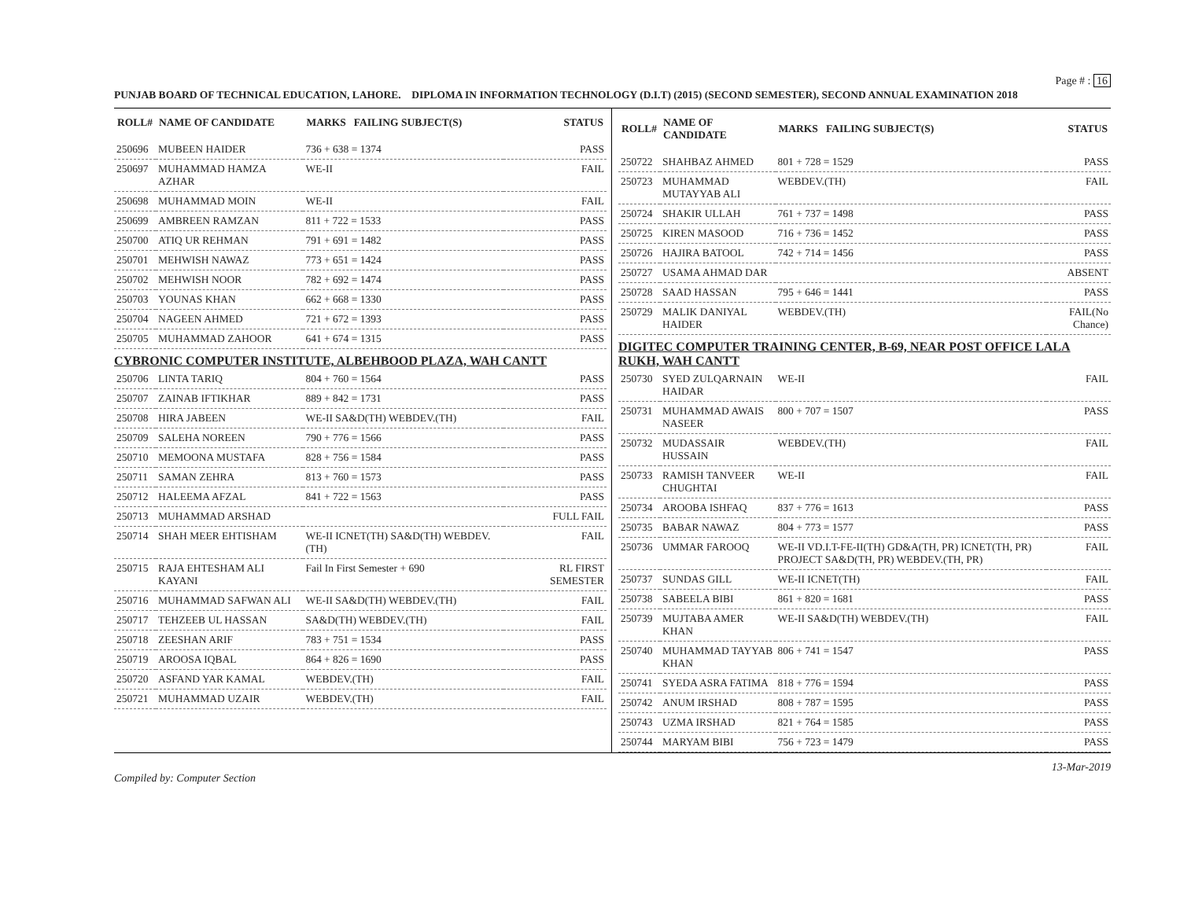Page # : 16
PUNJAB BOARD OF TECHNICAL EDUCATION, LAHORE. DIPLOMA IN INFORMATION TECHNOLOGY (D.I.T) (2015) (SECOND SEMESTER), SECOND ANNUAL EXAMINATION 2018
| ROLL# | NAME OF CANDIDATE | MARKS FAILING SUBJECT(S) | STATUS |
| --- | --- | --- | --- |
| 250696 | MUBEEN HAIDER | 736 + 638 = 1374 | PASS |
| 250697 | MUHAMMAD HAMZA AZHAR | WE-II | FAIL |
| 250698 | MUHAMMAD MOIN | WE-II | FAIL |
| 250699 | AMBREEN RAMZAN | 811 + 722 = 1533 | PASS |
| 250700 | ATIQ UR REHMAN | 791 + 691 = 1482 | PASS |
| 250701 | MEHWISH NAWAZ | 773 + 651 = 1424 | PASS |
| 250702 | MEHWISH NOOR | 782 + 692 = 1474 | PASS |
| 250703 | YOUNAS KHAN | 662 + 668 = 1330 | PASS |
| 250704 | NAGEEN AHMED | 721 + 672 = 1393 | PASS |
| 250705 | MUHAMMAD ZAHOOR | 641 + 674 = 1315 | PASS |
| CYBRONIC COMPUTER INSTITUTE, ALBEHBOOD PLAZA, WAH CANTT | | | |
| 250706 | LINTA TARIQ | 804 + 760 = 1564 | PASS |
| 250707 | ZAINAB IFTIKHAR | 889 + 842 = 1731 | PASS |
| 250708 | HIRA JABEEN | WE-II SA&D(TH) WEBDEV.(TH) | FAIL |
| 250709 | SALEHA NOREEN | 790 + 776 = 1566 | PASS |
| 250710 | MEMOONA MUSTAFA | 828 + 756 = 1584 | PASS |
| 250711 | SAMAN ZEHRA | 813 + 760 = 1573 | PASS |
| 250712 | HALEEMA AFZAL | 841 + 722 = 1563 | PASS |
| 250713 | MUHAMMAD ARSHAD | | FULL FAIL |
| 250714 | SHAH MEER EHTISHAM | WE-II ICNET(TH) SA&D(TH) WEBDEV.(TH) | FAIL |
| 250715 | RAJA EHTESHAM ALI KAYANI | Fail In First Semester + 690 | RL FIRST SEMESTER |
| 250716 | MUHAMMAD SAFWAN ALI | WE-II SA&D(TH) WEBDEV.(TH) | FAIL |
| 250717 | TEHZEEB UL HASSAN | SA&D(TH) WEBDEV.(TH) | FAIL |
| 250718 | ZEESHAN ARIF | 783 + 751 = 1534 | PASS |
| 250719 | AROOSA IQBAL | 864 + 826 = 1690 | PASS |
| 250720 | ASFAND YAR KAMAL | WEBDEV.(TH) | FAIL |
| 250721 | MUHAMMAD UZAIR | WEBDEV.(TH) | FAIL |
| ROLL# | NAME OF CANDIDATE | MARKS FAILING SUBJECT(S) | STATUS |
| --- | --- | --- | --- |
| 250722 | SHAHBAZ AHMED | 801 + 728 = 1529 | PASS |
| 250723 | MUHAMMAD MUTAYYAB ALI | WEBDEV.(TH) | FAIL |
| 250724 | SHAKIR ULLAH | 761 + 737 = 1498 | PASS |
| 250725 | KIREN MASOOD | 716 + 736 = 1452 | PASS |
| 250726 | HAJIRA BATOOL | 742 + 714 = 1456 | PASS |
| 250727 | USAMA AHMAD DAR | | ABSENT |
| 250728 | SAAD HASSAN | 795 + 646 = 1441 | PASS |
| 250729 | MALIK DANIYAL HAIDER | WEBDEV.(TH) | FAIL(No Chance) |
| DIGITEC COMPUTER TRAINING CENTER, B-69, NEAR POST OFFICE LALA RUKH, WAH CANTT | | | |
| 250730 | SYED ZULQARNAIN HAIDAR | WE-II | FAIL |
| 250731 | MUHAMMAD AWAIS NASEER | 800 + 707 = 1507 | PASS |
| 250732 | MUDASSAIR HUSSAIN | WEBDEV.(TH) | FAIL |
| 250733 | RAMISH TANVEER CHUGHTAI | WE-II | FAIL |
| 250734 | AROOBA ISHFAQ | 837 + 776 = 1613 | PASS |
| 250735 | BABAR NAWAZ | 804 + 773 = 1577 | PASS |
| 250736 | UMMAR FAROOQ | WE-II VD.I.T-FE-II(TH) GD&A(TH, PR) ICNET(TH, PR) PROJECT SA&D(TH, PR) WEBDEV.(TH, PR) | FAIL |
| 250737 | SUNDAS GILL | WE-II ICNET(TH) | FAIL |
| 250738 | SABEELA BIBI | 861 + 820 = 1681 | PASS |
| 250739 | MUJTABA AMER KHAN | WE-II SA&D(TH) WEBDEV.(TH) | FAIL |
| 250740 | MUHAMMAD TAYYAB KHAN | 806 + 741 = 1547 | PASS |
| 250741 | SYEDA ASRA FATIMA | 818 + 776 = 1594 | PASS |
| 250742 | ANUM IRSHAD | 808 + 787 = 1595 | PASS |
| 250743 | UZMA IRSHAD | 821 + 764 = 1585 | PASS |
| 250744 | MARYAM BIBI | 756 + 723 = 1479 | PASS |
Compiled by: Computer Section 13-Mar-2019